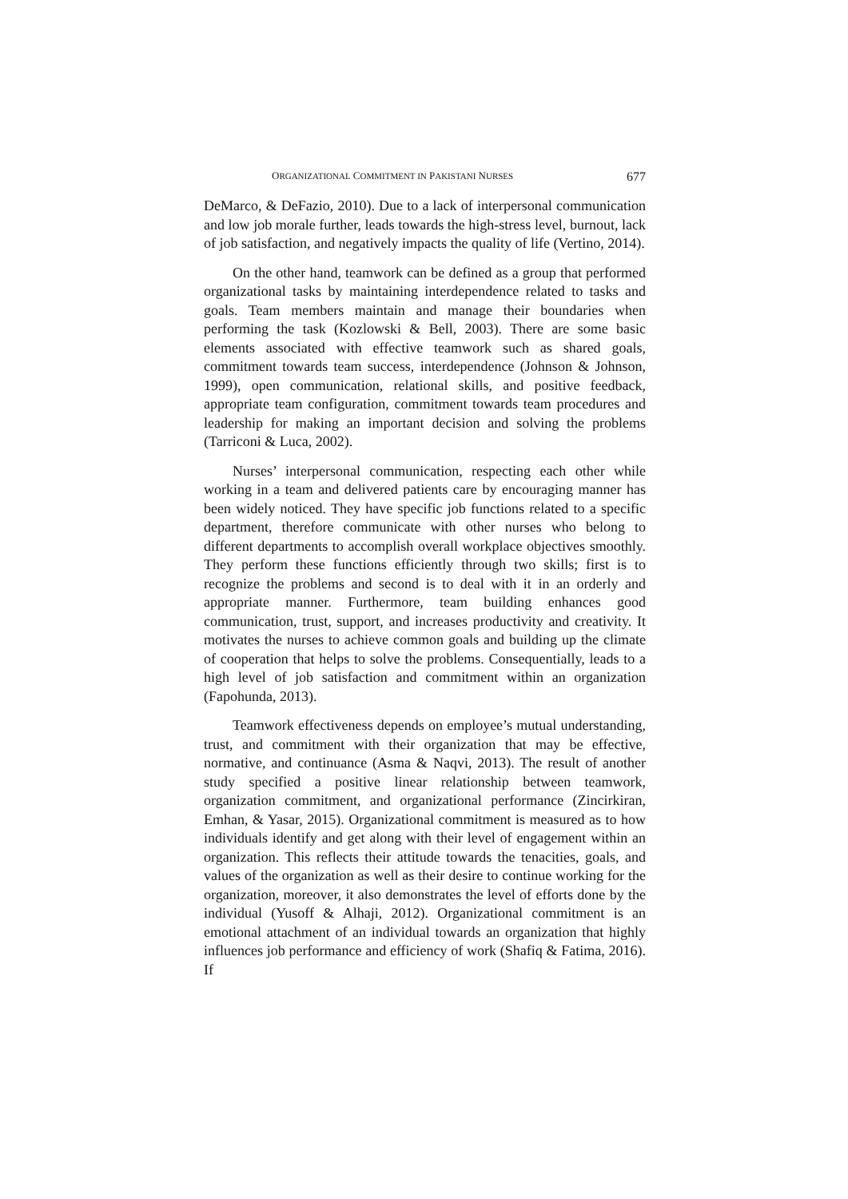ORGANIZATIONAL COMMITMENT IN PAKISTANI NURSES 677
DeMarco, & DeFazio, 2010). Due to a lack of interpersonal communication and low job morale further, leads towards the high-stress level, burnout, lack of job satisfaction, and negatively impacts the quality of life (Vertino, 2014).
On the other hand, teamwork can be defined as a group that performed organizational tasks by maintaining interdependence related to tasks and goals. Team members maintain and manage their boundaries when performing the task (Kozlowski & Bell, 2003). There are some basic elements associated with effective teamwork such as shared goals, commitment towards team success, interdependence (Johnson & Johnson, 1999), open communication, relational skills, and positive feedback, appropriate team configuration, commitment towards team procedures and leadership for making an important decision and solving the problems (Tarriconi & Luca, 2002).
Nurses’ interpersonal communication, respecting each other while working in a team and delivered patients care by encouraging manner has been widely noticed. They have specific job functions related to a specific department, therefore communicate with other nurses who belong to different departments to accomplish overall workplace objectives smoothly. They perform these functions efficiently through two skills; first is to recognize the problems and second is to deal with it in an orderly and appropriate manner. Furthermore, team building enhances good communication, trust, support, and increases productivity and creativity. It motivates the nurses to achieve common goals and building up the climate of cooperation that helps to solve the problems. Consequentially, leads to a high level of job satisfaction and commitment within an organization (Fapohunda, 2013).
Teamwork effectiveness depends on employee’s mutual understanding, trust, and commitment with their organization that may be effective, normative, and continuance (Asma & Naqvi, 2013). The result of another study specified a positive linear relationship between teamwork, organization commitment, and organizational performance (Zincirkiran, Emhan, & Yasar, 2015). Organizational commitment is measured as to how individuals identify and get along with their level of engagement within an organization. This reflects their attitude towards the tenacities, goals, and values of the organization as well as their desire to continue working for the organization, moreover, it also demonstrates the level of efforts done by the individual (Yusoff & Alhaji, 2012). Organizational commitment is an emotional attachment of an individual towards an organization that highly influences job performance and efficiency of work (Shafiq & Fatima, 2016). If